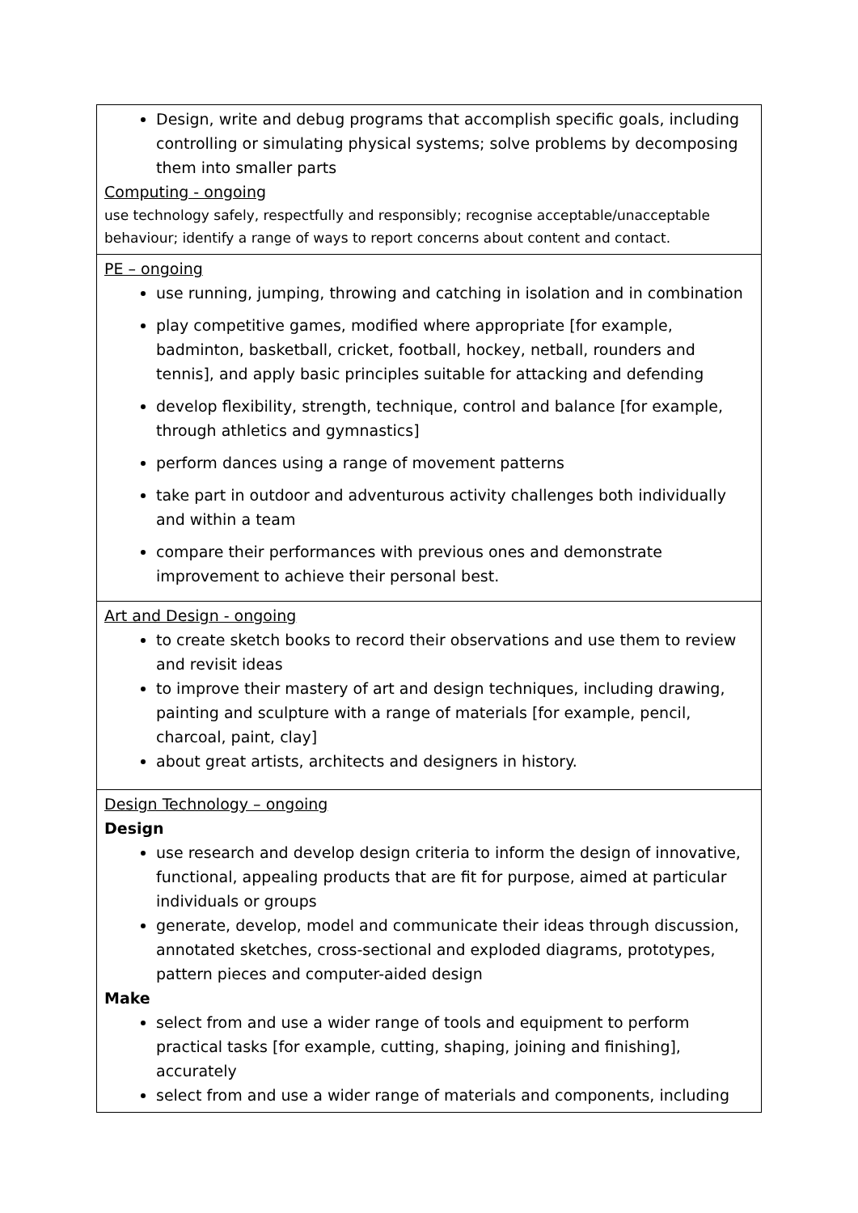| Design, write and debug programs that accomplish specific goals, including controlling or simulating physical systems; solve problems by decomposing them into smaller parts Computing - ongoing use technology safely, respectfully and responsibly; recognise acceptable/unacceptable behaviour; identify a range of ways to report concerns about content and contact. |
| PE – ongoing use running, jumping, throwing and catching in isolation and in combination play competitive games, modified where appropriate [for example, badminton, basketball, cricket, football, hockey, netball, rounders and tennis], and apply basic principles suitable for attacking and defending develop flexibility, strength, technique, control and balance [for example, through athletics and gymnastics] perform dances using a range of movement patterns take part in outdoor and adventurous activity challenges both individually and within a team compare their performances with previous ones and demonstrate improvement to achieve their personal best. |
| Art and Design - ongoing to create sketch books to record their observations and use them to review and revisit ideas to improve their mastery of art and design techniques, including drawing, painting and sculpture with a range of materials [for example, pencil, charcoal, paint, clay] about great artists, architects and designers in history. |
| Design Technology – ongoing Design use research and develop design criteria to inform the design of innovative, functional, appealing products that are fit for purpose, aimed at particular individuals or groups generate, develop, model and communicate their ideas through discussion, annotated sketches, cross-sectional and exploded diagrams, prototypes, pattern pieces and computer-aided design Make select from and use a wider range of tools and equipment to perform practical tasks [for example, cutting, shaping, joining and finishing], accurately select from and use a wider range of materials and components, including |